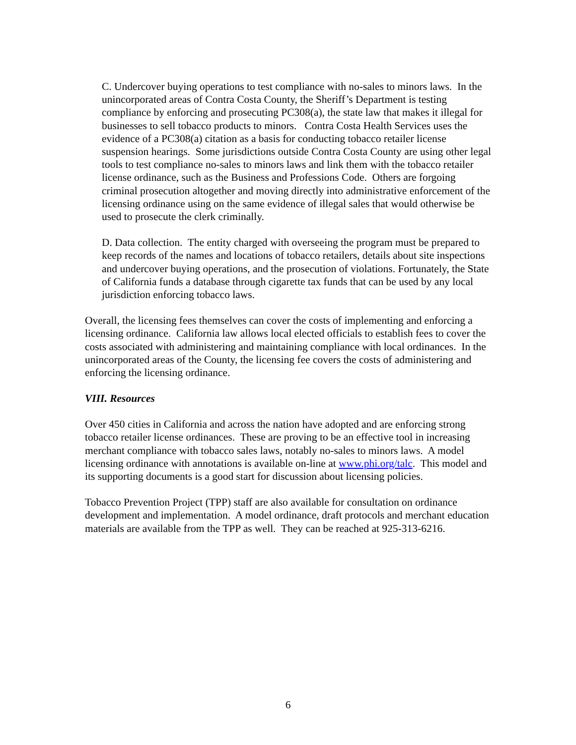C. Undercover buying operations to test compliance with no-sales to minors laws. In the unincorporated areas of Contra Costa County, the Sheriff’s Department is testing compliance by enforcing and prosecuting PC308(a), the state law that makes it illegal for businesses to sell tobacco products to minors. Contra Costa Health Services uses the evidence of a PC308(a) citation as a basis for conducting tobacco retailer license suspension hearings. Some jurisdictions outside Contra Costa County are using other legal tools to test compliance no-sales to minors laws and link them with the tobacco retailer license ordinance, such as the Business and Professions Code. Others are forgoing criminal prosecution altogether and moving directly into administrative enforcement of the licensing ordinance using on the same evidence of illegal sales that would otherwise be used to prosecute the clerk criminally.
D. Data collection. The entity charged with overseeing the program must be prepared to keep records of the names and locations of tobacco retailers, details about site inspections and undercover buying operations, and the prosecution of violations. Fortunately, the State of California funds a database through cigarette tax funds that can be used by any local jurisdiction enforcing tobacco laws.
Overall, the licensing fees themselves can cover the costs of implementing and enforcing a licensing ordinance. California law allows local elected officials to establish fees to cover the costs associated with administering and maintaining compliance with local ordinances. In the unincorporated areas of the County, the licensing fee covers the costs of administering and enforcing the licensing ordinance.
VIII. Resources
Over 450 cities in California and across the nation have adopted and are enforcing strong tobacco retailer license ordinances. These are proving to be an effective tool in increasing merchant compliance with tobacco sales laws, notably no-sales to minors laws. A model licensing ordinance with annotations is available on-line at www.phi.org/talc. This model and its supporting documents is a good start for discussion about licensing policies.
Tobacco Prevention Project (TPP) staff are also available for consultation on ordinance development and implementation. A model ordinance, draft protocols and merchant education materials are available from the TPP as well. They can be reached at 925-313-6216.
6